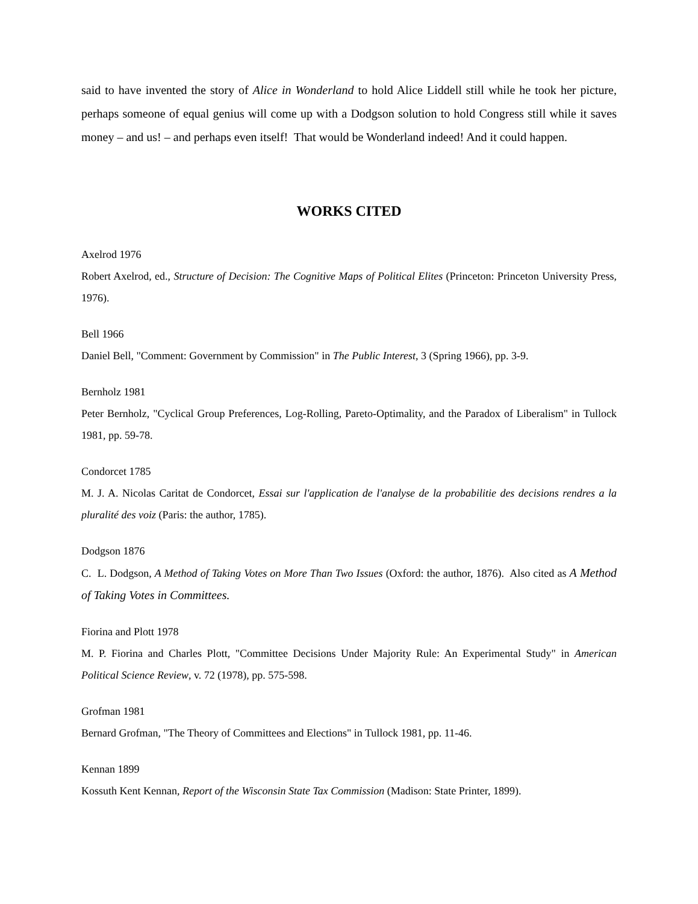said to have invented the story of Alice in Wonderland to hold Alice Liddell still while he took her picture, perhaps someone of equal genius will come up with a Dodgson solution to hold Congress still while it saves money – and us! – and perhaps even itself! That would be Wonderland indeed! And it could happen.
WORKS CITED
Axelrod 1976
Robert Axelrod, ed., Structure of Decision: The Cognitive Maps of Political Elites (Princeton: Princeton University Press, 1976).
Bell 1966
Daniel Bell, "Comment: Government by Commission" in The Public Interest, 3 (Spring 1966), pp. 3-9.
Bernholz 1981
Peter Bernholz, "Cyclical Group Preferences, Log-Rolling, Pareto-Optimality, and the Paradox of Liberalism" in Tullock 1981, pp. 59-78.
Condorcet 1785
M. J. A. Nicolas Caritat de Condorcet, Essai sur l'application de l'analyse de la probabilitie des decisions rendres a la pluralité des voiz (Paris: the author, 1785).
Dodgson 1876
C. L. Dodgson, A Method of Taking Votes on More Than Two Issues (Oxford: the author, 1876). Also cited as A Method of Taking Votes in Committees.
Fiorina and Plott 1978
M. P. Fiorina and Charles Plott, "Committee Decisions Under Majority Rule: An Experimental Study" in American Political Science Review, v. 72 (1978), pp. 575-598.
Grofman 1981
Bernard Grofman, "The Theory of Committees and Elections" in Tullock 1981, pp. 11-46.
Kennan 1899
Kossuth Kent Kennan, Report of the Wisconsin State Tax Commission (Madison: State Printer, 1899).